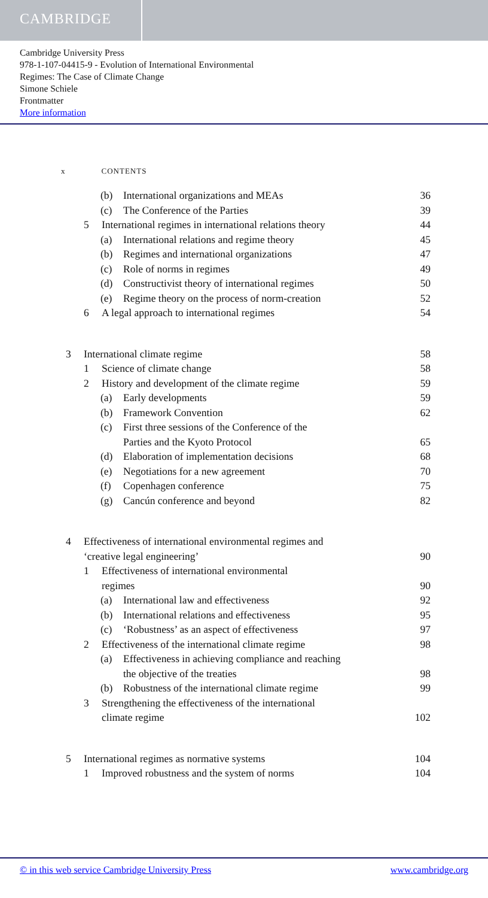CAMBRIDGE
Cambridge University Press
978-1-107-04415-9 - Evolution of International Environmental
Regimes: The Case of Climate Change
Simone Schiele
Frontmatter
More information
x CONTENTS
(b) International organizations and MEAs 36
(c) The Conference of the Parties 39
5 International regimes in international relations theory 44
(a) International relations and regime theory 45
(b) Regimes and international organizations 47
(c) Role of norms in regimes 49
(d) Constructivist theory of international regimes 50
(e) Regime theory on the process of norm-creation 52
6 A legal approach to international regimes 54
3 International climate regime 58
1 Science of climate change 58
2 History and development of the climate regime 59
(a) Early developments 59
(b) Framework Convention 62
(c) First three sessions of the Conference of the
Parties and the Kyoto Protocol
65
(d) Elaboration of implementation decisions 68
(e) Negotiations for a new agreement 70
(f) Copenhagen conference 75
(g) Cancún conference and beyond 82
4 Effectiveness of international environmental regimes and
‘creative legal engineering’
90
1 Effectiveness of international environmental
regimes
90
(a) International law and effectiveness 92
(b) International relations and effectiveness 95
(c) ‘Robustness’ as an aspect of effectiveness 97
2 Effectiveness of the international climate regime 98
(a) Effectiveness in achieving compliance and reaching
the objective of the treaties
98
(b) Robustness of the international climate regime 99
3 Strengthening the effectiveness of the international
climate regime
102
5 International regimes as normative systems 104
1 Improved robustness and the system of norms 104
© in this web service Cambridge University Press www.cambridge.org